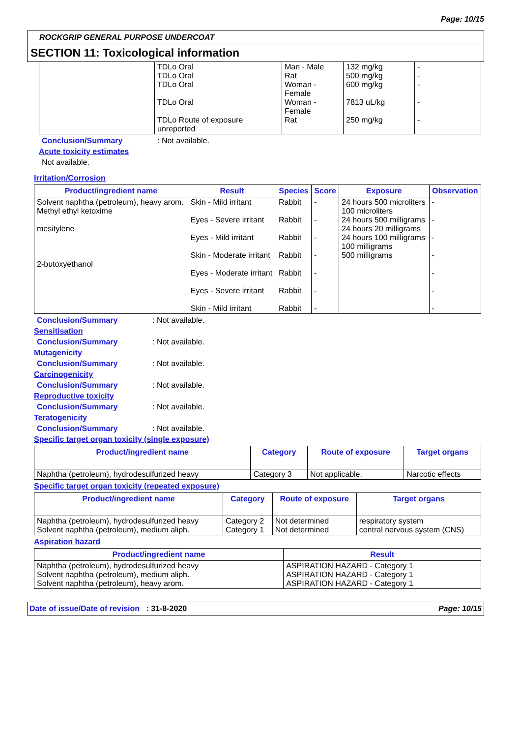Page: 10/15
ROCKGRIP GENERAL PURPOSE UNDERCOAT
SECTION 11: Toxicological information
| | TDLo Oral TDLo Oral TDLo Oral TDLo Oral TDLo Route of exposure unreported | Man - Male Rat Woman - Female Woman - Female Rat | 132 mg/kg 500 mg/kg 600 mg/kg 7813 uL/kg 250 mg/kg | - - - - - |
Conclusion/Summary: Not available.
Acute toxicity estimates
Not available.
Irritation/Corrosion
| Product/ingredient name | Result | Species | Score | Exposure | Observation |
| --- | --- | --- | --- | --- | --- |
| Solvent naphtha (petroleum), heavy arom. Methyl ethyl ketoxime mesitylene 2-butoxyethanol | Skin - Mild irritant Eyes - Severe irritant Eyes - Mild irritant Skin - Moderate irritant Eyes - Moderate irritant Eyes - Severe irritant Skin - Mild irritant | Rabbit Rabbit Rabbit Rabbit Rabbit Rabbit Rabbit | - - - - - - - | 24 hours 500 microliters 100 microliters 24 hours 500 milligrams 24 hours 20 milligrams 24 hours 100 milligrams 100 milligrams 500 milligrams | - - - - - - - |
Conclusion/Summary: Not available.
Sensitisation
Conclusion/Summary: Not available.
Mutagenicity
Conclusion/Summary: Not available.
Carcinogenicity
Conclusion/Summary: Not available.
Reproductive toxicity
Conclusion/Summary: Not available.
Teratogenicity
Conclusion/Summary: Not available.
Specific target organ toxicity (single exposure)
| Product/ingredient name | Category | Route of exposure | Target organs |
| --- | --- | --- | --- |
| Naphtha (petroleum), hydrodesulfurized heavy | Category 3 | Not applicable. | Narcotic effects |
Specific target organ toxicity (repeated exposure)
| Product/ingredient name | Category | Route of exposure | Target organs |
| --- | --- | --- | --- |
| Naphtha (petroleum), hydrodesulfurized heavy Solvent naphtha (petroleum), medium aliph. | Category 2 Category 1 | Not determined Not determined | respiratory system central nervous system (CNS) |
Aspiration hazard
| Product/ingredient name | Result |
| --- | --- |
| Naphtha (petroleum), hydrodesulfurized heavy Solvent naphtha (petroleum), medium aliph. Solvent naphtha (petroleum), heavy arom. | ASPIRATION HAZARD - Category 1 ASPIRATION HAZARD - Category 1 ASPIRATION HAZARD - Category 1 |
Date of issue/Date of revision : 31-8-2020 Page: 10/15